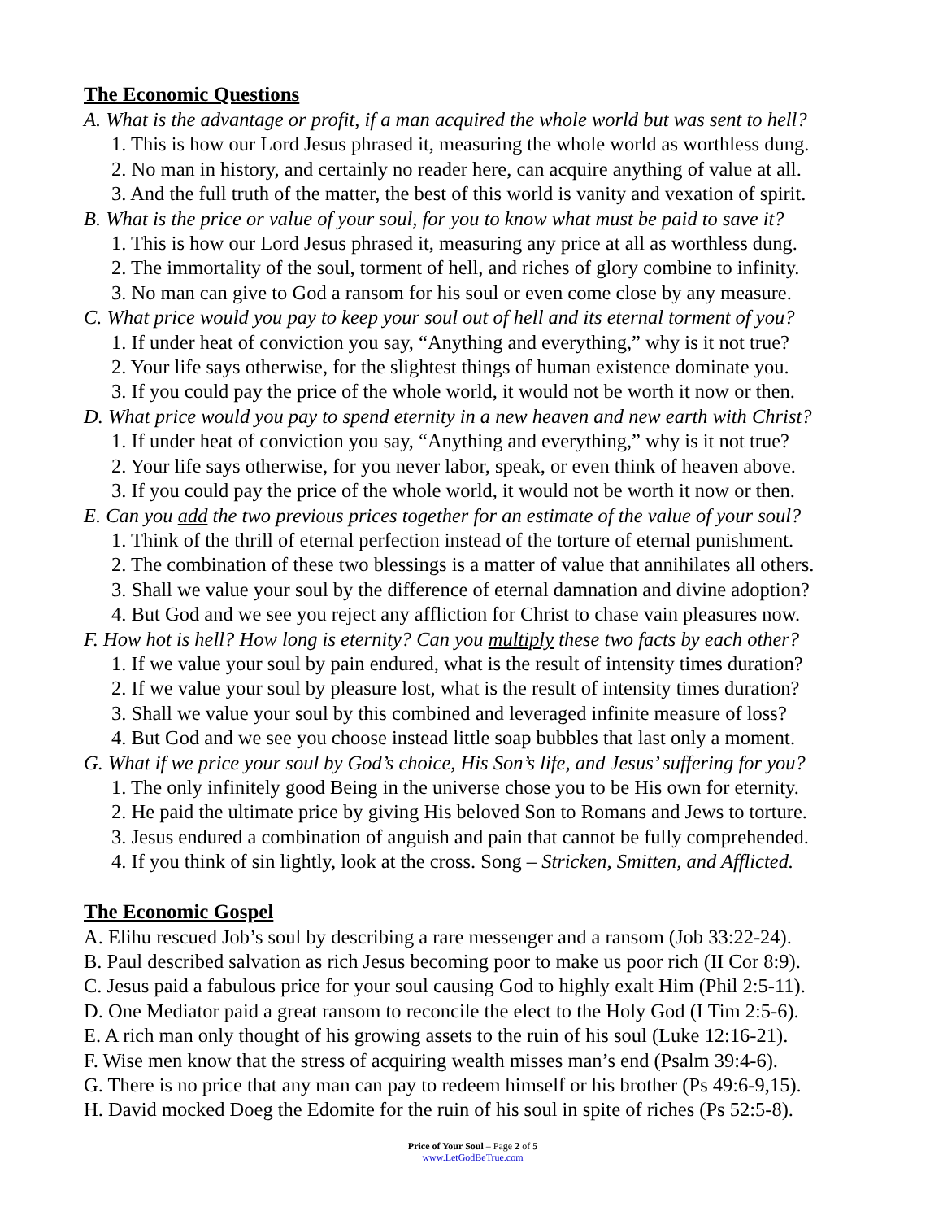The Economic Questions
A. What is the advantage or profit, if a man acquired the whole world but was sent to hell?
1. This is how our Lord Jesus phrased it, measuring the whole world as worthless dung.
2. No man in history, and certainly no reader here, can acquire anything of value at all.
3. And the full truth of the matter, the best of this world is vanity and vexation of spirit.
B. What is the price or value of your soul, for you to know what must be paid to save it?
1. This is how our Lord Jesus phrased it, measuring any price at all as worthless dung.
2. The immortality of the soul, torment of hell, and riches of glory combine to infinity.
3. No man can give to God a ransom for his soul or even come close by any measure.
C. What price would you pay to keep your soul out of hell and its eternal torment of you?
1. If under heat of conviction you say, “Anything and everything,” why is it not true?
2. Your life says otherwise, for the slightest things of human existence dominate you.
3. If you could pay the price of the whole world, it would not be worth it now or then.
D. What price would you pay to spend eternity in a new heaven and new earth with Christ?
1. If under heat of conviction you say, “Anything and everything,” why is it not true?
2. Your life says otherwise, for you never labor, speak, or even think of heaven above.
3. If you could pay the price of the whole world, it would not be worth it now or then.
E. Can you add the two previous prices together for an estimate of the value of your soul?
1. Think of the thrill of eternal perfection instead of the torture of eternal punishment.
2. The combination of these two blessings is a matter of value that annihilates all others.
3. Shall we value your soul by the difference of eternal damnation and divine adoption?
4. But God and we see you reject any affliction for Christ to chase vain pleasures now.
F. How hot is hell? How long is eternity? Can you multiply these two facts by each other?
1. If we value your soul by pain endured, what is the result of intensity times duration?
2. If we value your soul by pleasure lost, what is the result of intensity times duration?
3. Shall we value your soul by this combined and leveraged infinite measure of loss?
4. But God and we see you choose instead little soap bubbles that last only a moment.
G. What if we price your soul by God’s choice, His Son’s life, and Jesus’ suffering for you?
1. The only infinitely good Being in the universe chose you to be His own for eternity.
2. He paid the ultimate price by giving His beloved Son to Romans and Jews to torture.
3. Jesus endured a combination of anguish and pain that cannot be fully comprehended.
4. If you think of sin lightly, look at the cross. Song – Stricken, Smitten, and Afflicted.
The Economic Gospel
A. Elihu rescued Job’s soul by describing a rare messenger and a ransom (Job 33:22-24).
B. Paul described salvation as rich Jesus becoming poor to make us poor rich (II Cor 8:9).
C. Jesus paid a fabulous price for your soul causing God to highly exalt Him (Phil 2:5-11).
D. One Mediator paid a great ransom to reconcile the elect to the Holy God (I Tim 2:5-6).
E. A rich man only thought of his growing assets to the ruin of his soul (Luke 12:16-21).
F. Wise men know that the stress of acquiring wealth misses man’s end (Psalm 39:4-6).
G. There is no price that any man can pay to redeem himself or his brother (Ps 49:6-9,15).
H. David mocked Doeg the Edomite for the ruin of his soul in spite of riches (Ps 52:5-8).
Price of Your Soul – Page 2 of 5
www.LetGodBeTrue.com